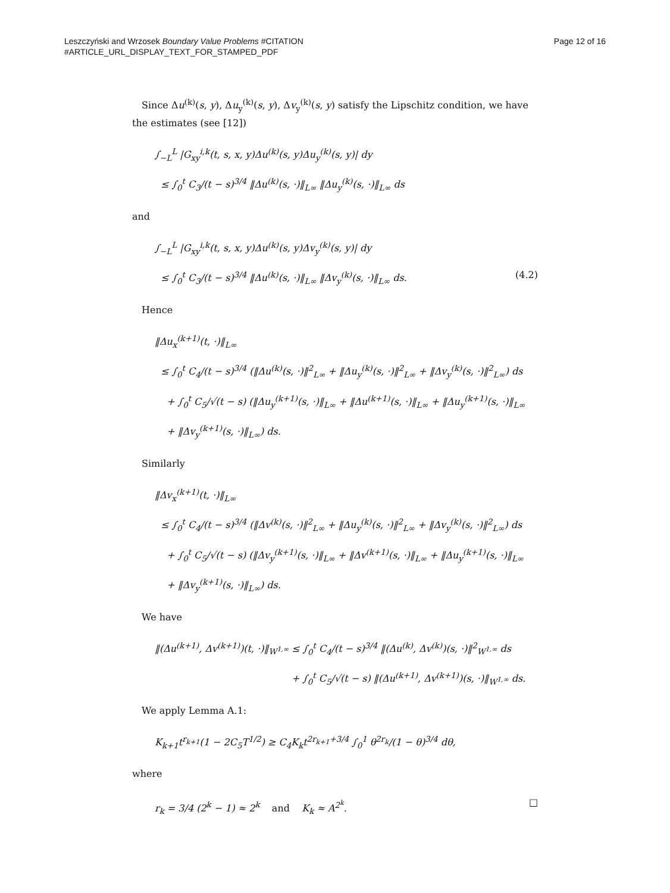Leszczyński and Wrzosek Boundary Value Problems #CITATION
#ARTICLE_URL_DISPLAY_TEXT_FOR_STAMPED_PDF
Page 12 of 16
Since Δu<sup>(k)</sup>(s, y), Δu<sub>y</sub><sup>(k)</sup>(s, y), Δv<sub>y</sub><sup>(k)</sup>(s, y) satisfy the Lipschitz condition, we have the estimates (see [12])
∫<sub>−L</sub><sup>L</sup> |G<sub>xy</sub><sup>i,k</sup>(t, s, x, y)Δu<sup>(k)</sup>(s, y)Δu<sub>y</sub><sup>(k)</sup>(s, y)| dy
≤ ∫<sub>0</sub><sup>t</sup> C<sub>3</sub>/(t − s)<sup>3/4</sup> ‖Δu<sup>(k)</sup>(s, ·)‖<sub>L∞</sub> ‖Δu<sub>y</sub><sup>(k)</sup>(s, ·)‖<sub>L∞</sub> ds
and
∫<sub>−L</sub><sup>L</sup> |G<sub>xy</sub><sup>i,k</sup>(t, s, x, y)Δu<sup>(k)</sup>(s, y)Δv<sub>y</sub><sup>(k)</sup>(s, y)| dy
≤ ∫<sub>0</sub><sup>t</sup> C<sub>3</sub>/(t − s)<sup>3/4</sup> ‖Δu<sup>(k)</sup>(s, ·)‖<sub>L∞</sub> ‖Δv<sub>y</sub><sup>(k)</sup>(s, ·)‖<sub>L∞</sub> ds. (4.2)
Hence
‖Δu<sub>x</sub><sup>(k+1)</sup>(t, ·)‖<sub>L∞</sub>
≤ ∫<sub>0</sub><sup>t</sup> C<sub>4</sub>/(t − s)<sup>3/4</sup> (‖Δu<sup>(k)</sup>(s, ·)‖<sup>2</sup><sub>L∞</sub> + ‖Δu<sub>y</sub><sup>(k)</sup>(s, ·)‖<sup>2</sup><sub>L∞</sub> + ‖Δv<sub>y</sub><sup>(k)</sup>(s, ·)‖<sup>2</sup><sub>L∞</sub>) ds
+ ∫<sub>0</sub><sup>t</sup> C<sub>5</sub>/√(t − s) (‖Δu<sub>y</sub><sup>(k+1)</sup>(s, ·)‖<sub>L∞</sub> + ‖Δu<sup>(k+1)</sup>(s, ·)‖<sub>L∞</sub> + ‖Δu<sub>y</sub><sup>(k+1)</sup>(s, ·)‖<sub>L∞</sub>
+ ‖Δv<sub>y</sub><sup>(k+1)</sup>(s, ·)‖<sub>L∞</sub>) ds.
Similarly
‖Δv<sub>x</sub><sup>(k+1)</sup>(t, ·)‖<sub>L∞</sub>
≤ ∫<sub>0</sub><sup>t</sup> C<sub>4</sub>/(t − s)<sup>3/4</sup> (‖Δv<sup>(k)</sup>(s, ·)‖<sup>2</sup><sub>L∞</sub> + ‖Δu<sub>y</sub><sup>(k)</sup>(s, ·)‖<sup>2</sup><sub>L∞</sub> + ‖Δv<sub>y</sub><sup>(k)</sup>(s, ·)‖<sup>2</sup><sub>L∞</sub>) ds
+ ∫<sub>0</sub><sup>t</sup> C<sub>5</sub>/√(t − s) (‖Δv<sub>y</sub><sup>(k+1)</sup>(s, ·)‖<sub>L∞</sub> + ‖Δv<sup>(k+1)</sup>(s, ·)‖<sub>L∞</sub> + ‖Δu<sub>y</sub><sup>(k+1)</sup>(s, ·)‖<sub>L∞</sub>
+ ‖Δv<sub>y</sub><sup>(k+1)</sup>(s, ·)‖<sub>L∞</sub>) ds.
We have
‖(Δu<sup>(k+1)</sup>, Δv<sup>(k+1)</sup>)(t, ·)‖<sub>W<sup>1,∞</sup></sub> ≤ ∫<sub>0</sub><sup>t</sup> C<sub>4</sub>/(t − s)<sup>3/4</sup> ‖(Δu<sup>(k)</sup>, Δv<sup>(k)</sup>)(s, ·)‖<sup>2</sup><sub>W<sup>1,∞</sup></sub> ds
+ ∫<sub>0</sub><sup>t</sup> C<sub>5</sub>/√(t − s) ‖(Δu<sup>(k+1)</sup>, Δv<sup>(k+1)</sup>)(s, ·)‖<sub>W<sup>1,∞</sup></sub> ds.
We apply Lemma A.1:
K<sub>k+1</sub>t<sup>r<sub>k+1</sub></sup>(1 − 2C<sub>5</sub>T<sup>1/2</sup>) ≥ C<sub>4</sub>K<sub>k</sub>t<sup>2r<sub>k+1</sub>+3/4</sup> ∫<sub>0</sub><sup>1</sup> θ<sup>2r<sub>k</sub></sup>/(1 − θ)<sup>3/4</sup> dθ,
where
r<sub>k</sub> = 3/4 (2<sup>k</sup> − 1) ≈ 2<sup>k</sup> and K<sub>k</sub> ≈ A<sup>2<sup>k</sup></sup>. □